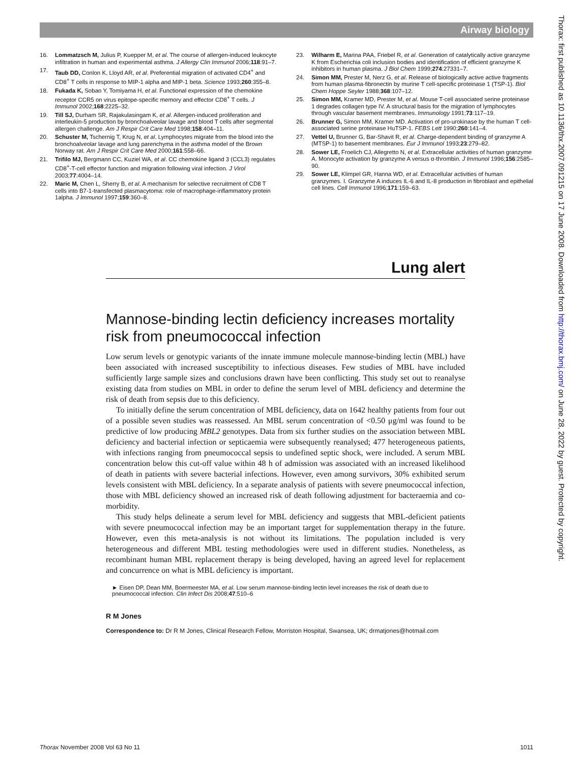Airway biology
16. Lommatzsch M, Julius P, Kuepper M, et al. The course of allergen-induced leukocyte infiltration in human and experimental asthma. J Allergy Clin Immunol 2006;118:91–7.
17. Taub DD, Conlon K, Lloyd AR, et al. Preferential migration of activated CD4<sup>+</sup> and CD8<sup>+</sup> T cells in response to MIP-1 alpha and MIP-1 beta. Science 1993;260:355–8.
18. Fukada K, Sobao Y, Tomiyama H, et al. Functional expression of the chemokine receptor CCR5 on virus epitope-specific memory and effector CD8<sup>+</sup> T cells. J Immunol 2002;168:2225–32.
19. Till SJ, Durham SR, Rajakulasingam K, et al. Allergen-induced proliferation and interleukin-5 production by bronchoalveolar lavage and blood T cells after segmental allergen challenge. Am J Respir Crit Care Med 1998;158:404–11.
20. Schuster M, Tschernig T, Krug N, et al. Lymphocytes migrate from the blood into the bronchoalveolar lavage and lung parenchyma in the asthma model of the Brown Norway rat. Am J Respir Crit Care Med 2000;161:558–66.
21. Trifilo MJ, Bergmann CC, Kuziel WA, et al. CC chemokine ligand 3 (CCL3) regulates CD8<sup>+</sup>-T-cell effector function and migration following viral infection. J Virol 2003;77:4004–14.
22. Maric M, Chen L, Sherry B, et al. A mechanism for selective recruitment of CD8 T cells into B7-1-transfected plasmacytoma: role of macrophage-inflammatory protein 1alpha. J Immunol 1997;159:360–8.
23. Wilharm E, Marina PAA, Friebel R, et al. Generation of catalytically active granzyme K from Escherichia coli inclusion bodies and identification of efficient granzyme K inhibitors in human plasma. J Biol Chem 1999;274:27331–7.
24. Simon MM, Prester M, Nerz G, et al. Release of biologically active active fragments from human plasma-fibronectin by murine T cell-specific proteinase 1 (TSP-1). Biol Chem Hoppe Seyler 1988;368:107–12.
25. Simon MM, Kramer MD, Prester M, et al. Mouse T-cell associated serine proteinase 1 degrades collagen type IV. A structural basis for the migration of lymphocytes through vascular basement membranes. Immunology 1991;73:117–19.
26. Brunner G, Simon MM, Kramer MD. Activation of pro-urokinase by the human T cell-associated serine proteinase HuTSP-1. FEBS Lett 1990;260:141–4.
27. Vettel U, Brunner G, Bar-Shavit R, et al. Charge-dependent binding of granzyme A (MTSP-1) to basement membranes. Eur J Immunol 1993;23:279–82.
28. Sower LE, Froelich CJ, Allegretto N, et al. Extracellular activities of human granzyme A. Monocyte activation by granzyme A versus α-thrombin. J Immunol 1996;156:2585–90.
29. Sower LE, Klimpel GR, Hanna WD, et al. Extracellular activities of human granzymes. I. Granzyme A induces IL-6 and IL-8 production in fibroblast and epithelial cell lines. Cell Immunol 1996;171:159–63.
Lung alert
Mannose-binding lectin deficiency increases mortality risk from pneumococcal infection
Low serum levels or genotypic variants of the innate immune molecule mannose-binding lectin (MBL) have been associated with increased susceptibility to infectious diseases. Few studies of MBL have included sufficiently large sample sizes and conclusions drawn have been conflicting. This study set out to reanalyse existing data from studies on MBL in order to define the serum level of MBL deficiency and determine the risk of death from sepsis due to this deficiency.
To initially define the serum concentration of MBL deficiency, data on 1642 healthy patients from four out of a possible seven studies was reassessed. An MBL serum concentration of <0.50 μg/ml was found to be predictive of low producing MBL2 genotypes. Data from six further studies on the association between MBL deficiency and bacterial infection or septicaemia were subsequently reanalysed; 477 heterogeneous patients, with infections ranging from pneumococcal sepsis to undefined septic shock, were included. A serum MBL concentration below this cut-off value within 48 h of admission was associated with an increased likelihood of death in patients with severe bacterial infections. However, even among survivors, 30% exhibited serum levels consistent with MBL deficiency. In a separate analysis of patients with severe pneumococcal infection, those with MBL deficiency showed an increased risk of death following adjustment for bacteraemia and co-morbidity.
This study helps delineate a serum level for MBL deficiency and suggests that MBL-deficient patients with severe pneumococcal infection may be an important target for supplementation therapy in the future. However, even this meta-analysis is not without its limitations. The population included is very heterogeneous and different MBL testing methodologies were used in different studies. Nonetheless, as recombinant human MBL replacement therapy is being developed, having an agreed level for replacement and concurrence on what is MBL deficiency is important.
► Eisen DP, Dean MM, Boermeester MA, et al. Low serum mannose-binding lectin level increases the risk of death due to pneumococcal infection. Clin Infect Dis 2008;47:510–6
R M Jones
Correspondence to: Dr R M Jones, Clinical Research Fellow, Morriston Hospital, Swansea, UK; drmatjones@hotmail.com
Thorax: first published as 10.1136/thx.2007.091215 on 17 June 2008. Downloaded from http://thorax.bmj.com/ on June 28, 2022 by guest. Protected by copyright.
Thorax November 2008 Vol 63 No 11 1011